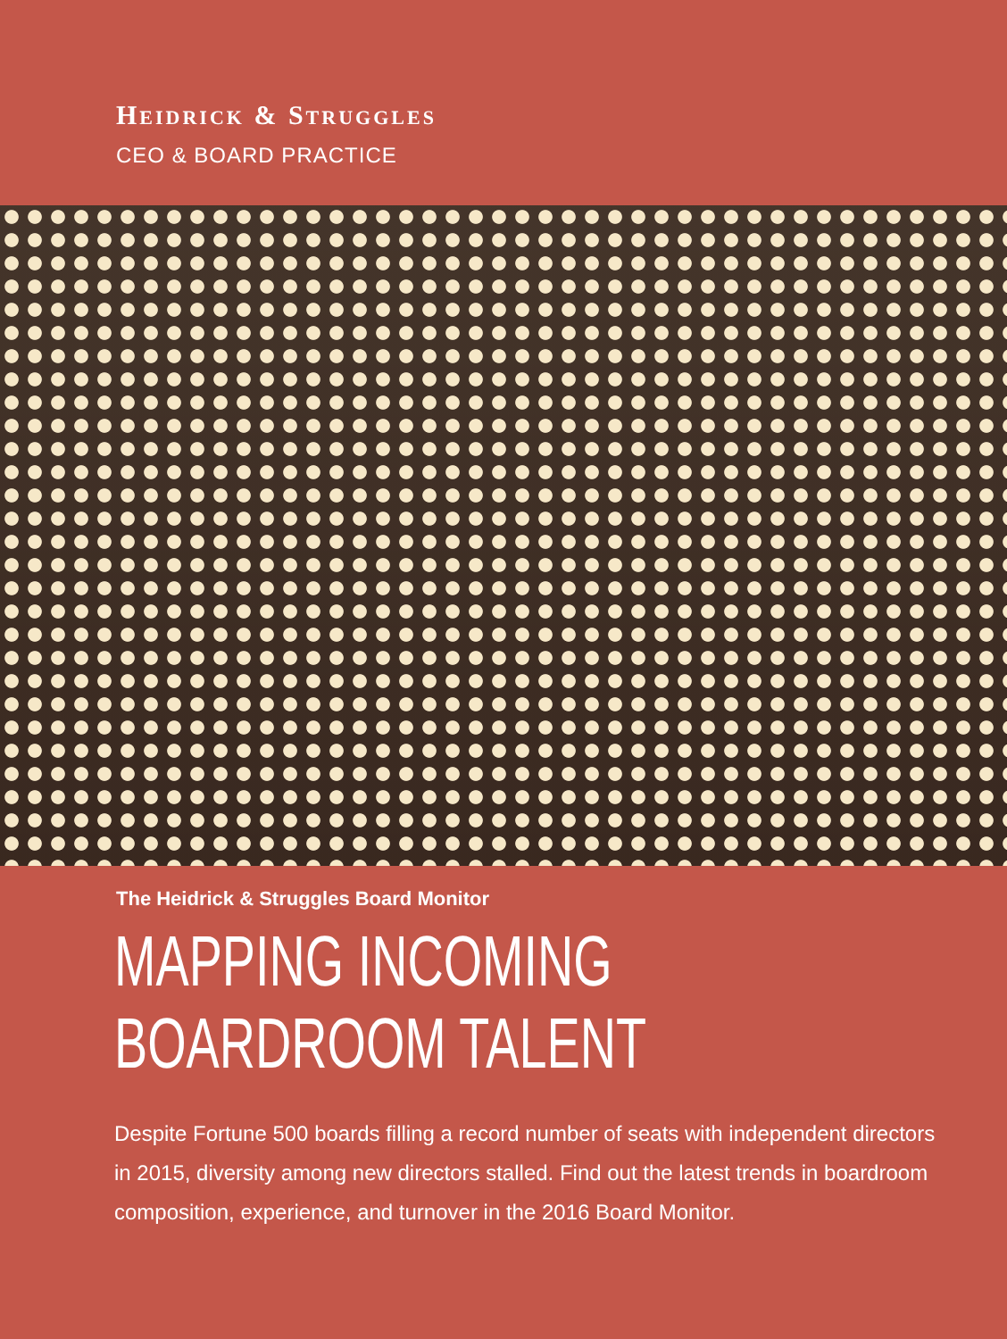HEIDRICK & STRUGGLES
CEO & BOARD PRACTICE
The Heidrick & Struggles Board Monitor
MAPPING INCOMING
BOARDROOM TALENT
Despite Fortune 500 boards filling a record number of seats with independent directors in 2015, diversity among new directors stalled. Find out the latest trends in boardroom composition, experience, and turnover in the 2016 Board Monitor.